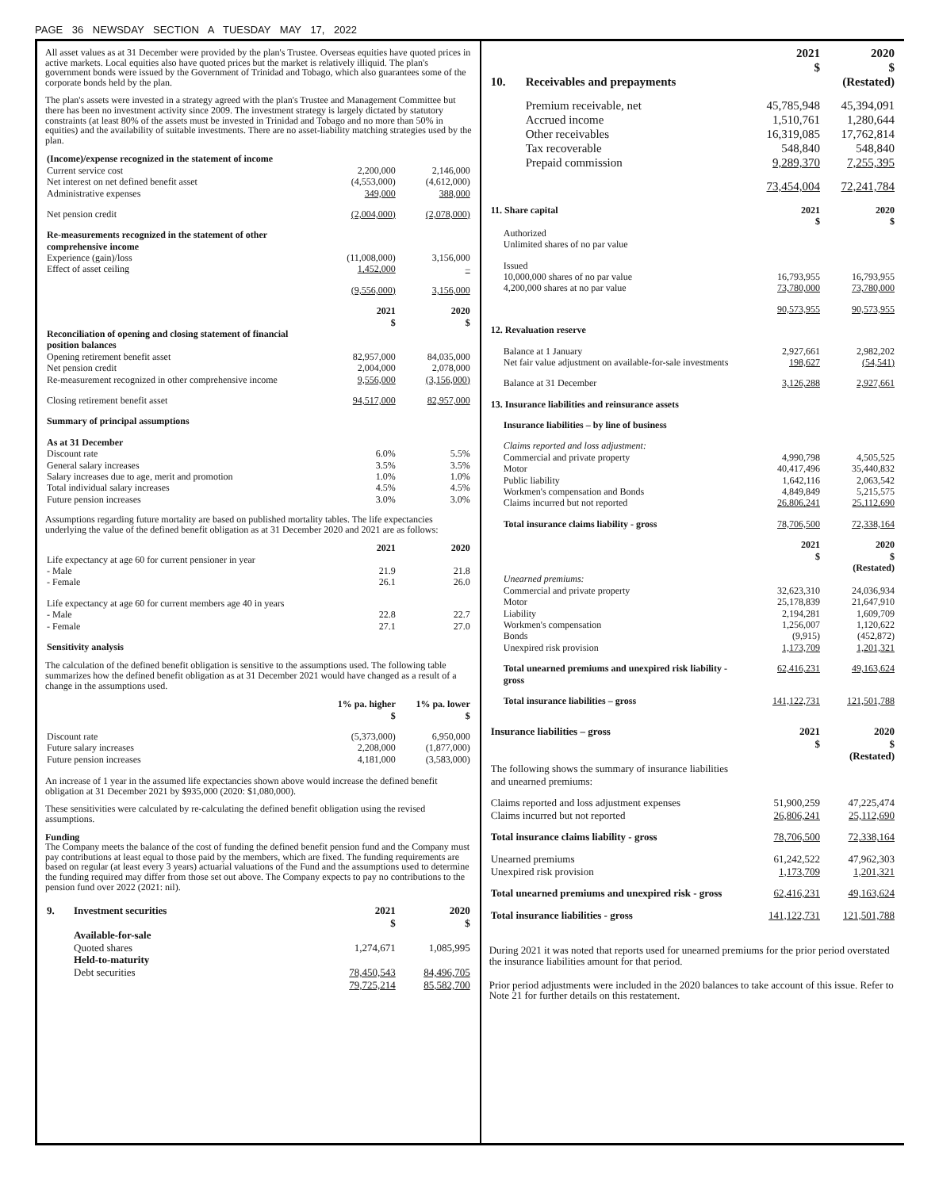PAGE 36 NEWSDAY SECTION A TUESDAY MAY 17, 2022
All asset values as at 31 December were provided by the plan's Trustee. Overseas equities have quoted prices in active markets. Local equities also have quoted prices but the market is relatively illiquid. The plan's government bonds were issued by the Government of Trinidad and Tobago, which also guarantees some of the corporate bonds held by the plan.
The plan's assets were invested in a strategy agreed with the plan's Trustee and Management Committee but there has been no investment activity since 2009. The investment strategy is largely dictated by statutory constraints (at least 80% of the assets must be invested in Trinidad and Tobago and no more than 50% in equities) and the availability of suitable investments. There are no asset-liability matching strategies used by the plan.
| (Income)/expense recognized in the statement of income | | |
| Current service cost | 2,200,000 | 2,146,000 |
| Net interest on net defined benefit asset | (4,553,000) | (4,612,000) |
| Administrative expenses | 349,000 | 388,000 |
| Net pension credit | (2,004,000) | (2,078,000) |
| Re-measurements recognized in the statement of other comprehensive income | | |
| Experience (gain)/loss | (11,008,000) | 3,156,000 |
| Effect of asset ceiling | 1,452,000 | – |
| | (9,556,000) | 3,156,000 |
| | 2021 $ | 2020 $ |
| Reconciliation of opening and closing statement of financial position balances | | |
| Opening retirement benefit asset | 82,957,000 | 84,035,000 |
| Net pension credit | 2,004,000 | 2,078,000 |
| Re-measurement recognized in other comprehensive income | 9,556,000 | (3,156,000) |
| Closing retirement benefit asset | 94,517,000 | 82,957,000 |
| Summary of principal assumptions | | |
| As at 31 December | | |
| Discount rate | 6.0% | 5.5% |
| General salary increases | 3.5% | 3.5% |
| Salary increases due to age, merit and promotion | 1.0% | 1.0% |
| Total individual salary increases | 4.5% | 4.5% |
| Future pension increases | 3.0% | 3.0% |
Assumptions regarding future mortality are based on published mortality tables. The life expectancies underlying the value of the defined benefit obligation as at 31 December 2020 and 2021 are as follows:
| | 2021 | 2020 |
| Life expectancy at age 60 for current pensioner in year | | |
| - Male | 21.9 | 21.8 |
| - Female | 26.1 | 26.0 |
| Life expectancy at age 60 for current members age 40 in years | | |
| - Male | 22.8 | 22.7 |
| - Female | 27.1 | 27.0 |
| Sensitivity analysis | | |
The calculation of the defined benefit obligation is sensitive to the assumptions used. The following table summarizes how the defined benefit obligation as at 31 December 2021 would have changed as a result of a change in the assumptions used.
| | 1% pa. higher $ | 1% pa. lower $ |
| Discount rate | (5,373,000) | 6,950,000 |
| Future salary increases | 2,208,000 | (1,877,000) |
| Future pension increases | 4,181,000 | (3,583,000) |
An increase of 1 year in the assumed life expectancies shown above would increase the defined benefit obligation at 31 December 2021 by $935,000 (2020: $1,080,000).
These sensitivities were calculated by re-calculating the defined benefit obligation using the revised assumptions.
Funding
The Company meets the balance of the cost of funding the defined benefit pension fund and the Company must pay contributions at least equal to those paid by the members, which are fixed. The funding requirements are based on regular (at least every 3 years) actuarial valuations of the Fund and the assumptions used to determine the funding required may differ from those set out above. The Company expects to pay no contributions to the pension fund over 2022 (2021: nil).
| 9. | Investment securities | 2021 $ | 2020 $ |
| --- | --- | --- | --- |
| | Available-for-sale | | |
| | Quoted shares | 1,274,671 | 1,085,995 |
| | Held-to-maturity | | |
| | Debt securities | 78,450,543 | 84,496,705 |
| | | 79,725,214 | 85,582,700 |
| | | 2021 $ | 2020 $ |
| 10. | Receivables and prepayments | | (Restated) |
| | Premium receivable, net | 45,785,948 | 45,394,091 |
| | Accrued income | 1,510,761 | 1,280,644 |
| | Other receivables | 16,319,085 | 17,762,814 |
| | Tax recoverable | 548,840 | 548,840 |
| | Prepaid commission | 9,289,370 | 7,255,395 |
| | | 73,454,004 | 72,241,784 |
| 11. Share capital | | 2021 $ | 2020 $ |
| --- | --- | --- | --- |
| | Authorized Unlimited shares of no par value | | |
| | Issued 10,000,000 shares of no par value 4,200,000 shares at no par value | 16,793,955 73,780,000 | 16,793,955 73,780,000 |
| | | 90,573,955 | 90,573,955 |
| 12. Revaluation reserve | | | |
| | Balance at 1 January | 2,927,661 | 2,982,202 |
| | Net fair value adjustment on available-for-sale investments | 198,627 | (54,541) |
| | Balance at 31 December | 3,126,288 | 2,927,661 |
| 13. Insurance liabilities and reinsurance assets | | | |
| | Insurance liabilities – by line of business | | |
| | Claims reported and loss adjustment: | | |
| | Commercial and private property | 4,990,798 | 4,505,525 |
| | Motor | 40,417,496 | 35,440,832 |
| | Public liability | 1,642,116 | 2,063,542 |
| | Workmen's compensation and Bonds | 4,849,849 | 5,215,575 |
| | Claims incurred but not reported | 26,806,241 | 25,112,690 |
| | Total insurance claims liability - gross | 78,706,500 | 72,338,164 |
| | | 2021 $ | 2020 $ (Restated) |
| | Unearned premiums: | | |
| | Commercial and private property | 32,623,310 | 24,036,934 |
| | Motor | 25,178,839 | 21,647,910 |
| | Liability | 2,194,281 | 1,609,709 |
| | Workmen's compensation | 1,256,007 | 1,120,622 |
| | Bonds | (9,915) | (452,872) |
| | Unexpired risk provision | 1,173,709 | 1,201,321 |
| | Total unearned premiums and unexpired risk liability - gross | 62,416,231 | 49,163,624 |
| | Total insurance liabilities – gross | 141,122,731 | 121,501,788 |
| Insurance liabilities – gross | 2021 $ | 2020 $ (Restated) |
| --- | --- | --- |
| The following shows the summary of insurance liabilities and unearned premiums: | | |
| Claims reported and loss adjustment expenses | 51,900,259 | 47,225,474 |
| Claims incurred but not reported | 26,806,241 | 25,112,690 |
| Total insurance claims liability - gross | 78,706,500 | 72,338,164 |
| Unearned premiums | 61,242,522 | 47,962,303 |
| Unexpired risk provision | 1,173,709 | 1,201,321 |
| Total unearned premiums and unexpired risk - gross | 62,416,231 | 49,163,624 |
| Total insurance liabilities - gross | 141,122,731 | 121,501,788 |
During 2021 it was noted that reports used for unearned premiums for the prior period overstated the insurance liabilities amount for that period.
Prior period adjustments were included in the 2020 balances to take account of this issue. Refer to Note 21 for further details on this restatement.